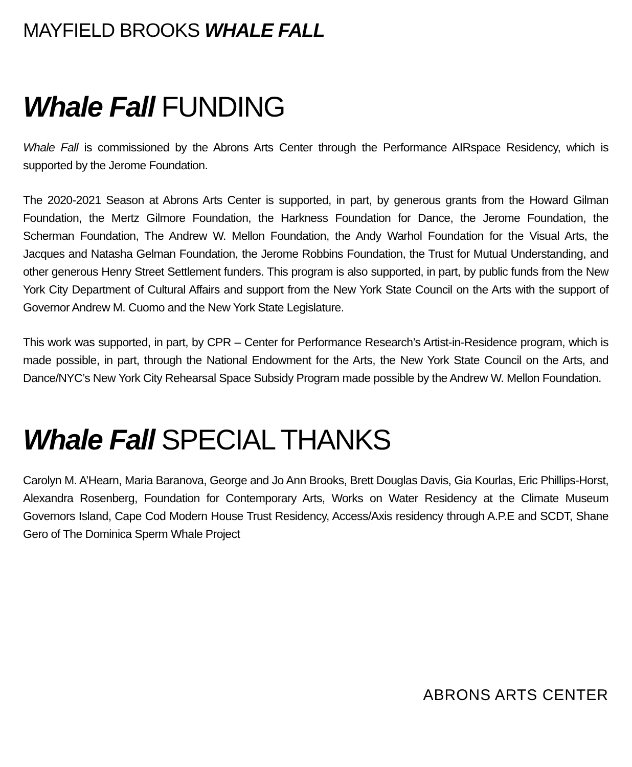MAYFIELD BROOKS WHALE FALL
Whale Fall FUNDING
Whale Fall is commissioned by the Abrons Arts Center through the Performance AIRspace Residency, which is supported by the Jerome Foundation.
The 2020-2021 Season at Abrons Arts Center is supported, in part, by generous grants from the Howard Gilman Foundation, the Mertz Gilmore Foundation, the Harkness Foundation for Dance, the Jerome Foundation, the Scherman Foundation, The Andrew W. Mellon Foundation, the Andy Warhol Foundation for the Visual Arts, the Jacques and Natasha Gelman Foundation, the Jerome Robbins Foundation, the Trust for Mutual Understanding, and other generous Henry Street Settlement funders. This program is also supported, in part, by public funds from the New York City Department of Cultural Affairs and support from the New York State Council on the Arts with the support of Governor Andrew M. Cuomo and the New York State Legislature.
This work was supported, in part, by CPR – Center for Performance Research’s Artist-in-Residence program, which is made possible, in part, through the National Endowment for the Arts, the New York State Council on the Arts, and Dance/NYC’s New York City Rehearsal Space Subsidy Program made possible by the Andrew W. Mellon Foundation.
Whale Fall SPECIAL THANKS
Carolyn M. A’Hearn, Maria Baranova, George and Jo Ann Brooks, Brett Douglas Davis, Gia Kourlas, Eric Phillips-Horst, Alexandra Rosenberg, Foundation for Contemporary Arts, Works on Water Residency at the Climate Museum Governors Island, Cape Cod Modern House Trust Residency, Access/Axis residency through A.P.E and SCDT, Shane Gero of The Dominica Sperm Whale Project
ABRONS ARTS CENTER